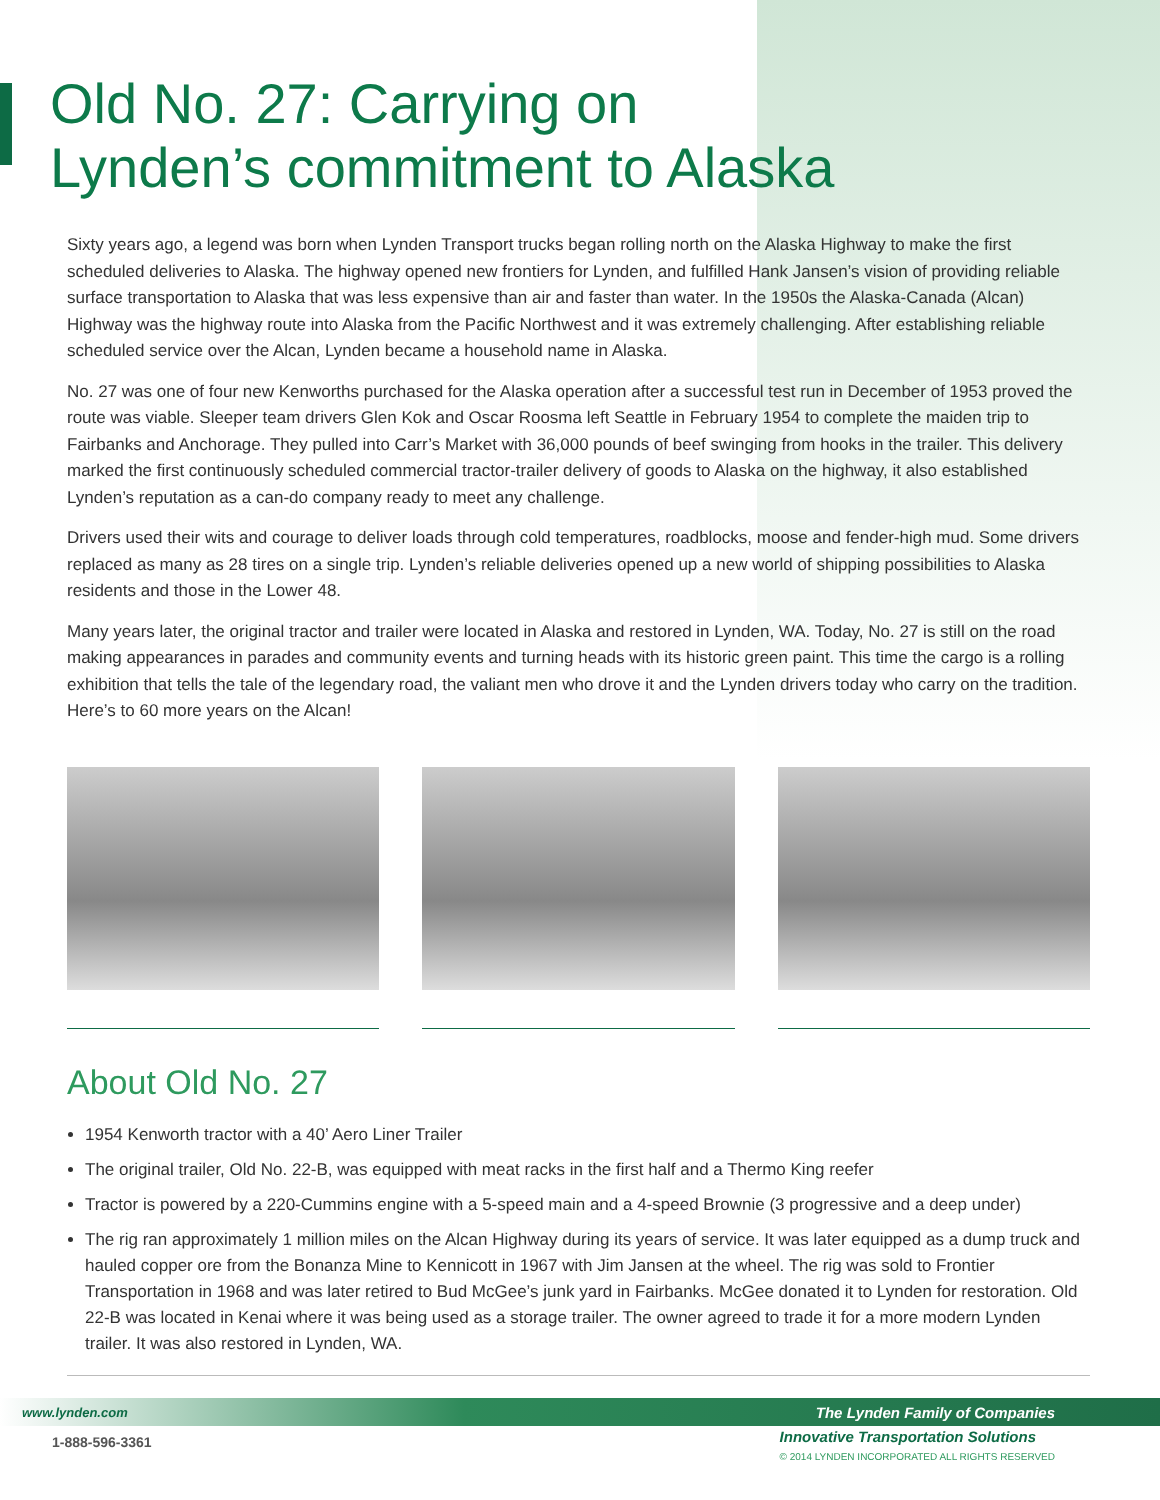Old No. 27: Carrying on
Lynden’s commitment to Alaska
Sixty years ago, a legend was born when Lynden Transport trucks began rolling north on the Alaska Highway to make the first scheduled deliveries to Alaska. The highway opened new frontiers for Lynden, and fulfilled Hank Jansen’s vision of providing reliable surface transportation to Alaska that was less expensive than air and faster than water. In the 1950s the Alaska-Canada (Alcan) Highway was the highway route into Alaska from the Pacific Northwest and it was extremely challenging. After establishing reliable scheduled service over the Alcan, Lynden became a household name in Alaska.
No. 27 was one of four new Kenworths purchased for the Alaska operation after a successful test run in December of 1953 proved the route was viable. Sleeper team drivers Glen Kok and Oscar Roosma left Seattle in February 1954 to complete the maiden trip to Fairbanks and Anchorage. They pulled into Carr’s Market with 36,000 pounds of beef swinging from hooks in the trailer. This delivery marked the first continuously scheduled commercial tractor-trailer delivery of goods to Alaska on the highway, it also established Lynden’s reputation as a can-do company ready to meet any challenge.
Drivers used their wits and courage to deliver loads through cold temperatures, roadblocks, moose and fender-high mud. Some drivers replaced as many as 28 tires on a single trip. Lynden’s reliable deliveries opened up a new world of shipping possibilities to Alaska residents and those in the Lower 48.
Many years later, the original tractor and trailer were located in Alaska and restored in Lynden, WA. Today, No. 27 is still on the road making appearances in parades and community events and turning heads with its historic green paint. This time the cargo is a rolling exhibition that tells the tale of the legendary road, the valiant men who drove it and the Lynden drivers today who carry on the tradition. Here’s to 60 more years on the Alcan!
About Old No. 27
1954 Kenworth tractor with a 40’ Aero Liner Trailer
The original trailer, Old No. 22-B, was equipped with meat racks in the first half and a Thermo King reefer
Tractor is powered by a 220-Cummins engine with a 5-speed main and a 4-speed Brownie (3 progressive and a deep under)
The rig ran approximately 1 million miles on the Alcan Highway during its years of service. It was later equipped as a dump truck and hauled copper ore from the Bonanza Mine to Kennicott in 1967 with Jim Jansen at the wheel. The rig was sold to Frontier Transportation in 1968 and was later retired to Bud McGee’s junk yard in Fairbanks. McGee donated it to Lynden for restoration. Old 22-B was located in Kenai where it was being used as a storage trailer. The owner agreed to trade it for a more modern Lynden trailer. It was also restored in Lynden, WA.
www.lynden.com The Lynden Family of Companies
1-888-596-3361
Innovative Transportation Solutions
© 2014 LYNDEN INCORPORATED ALL RIGHTS RESERVED